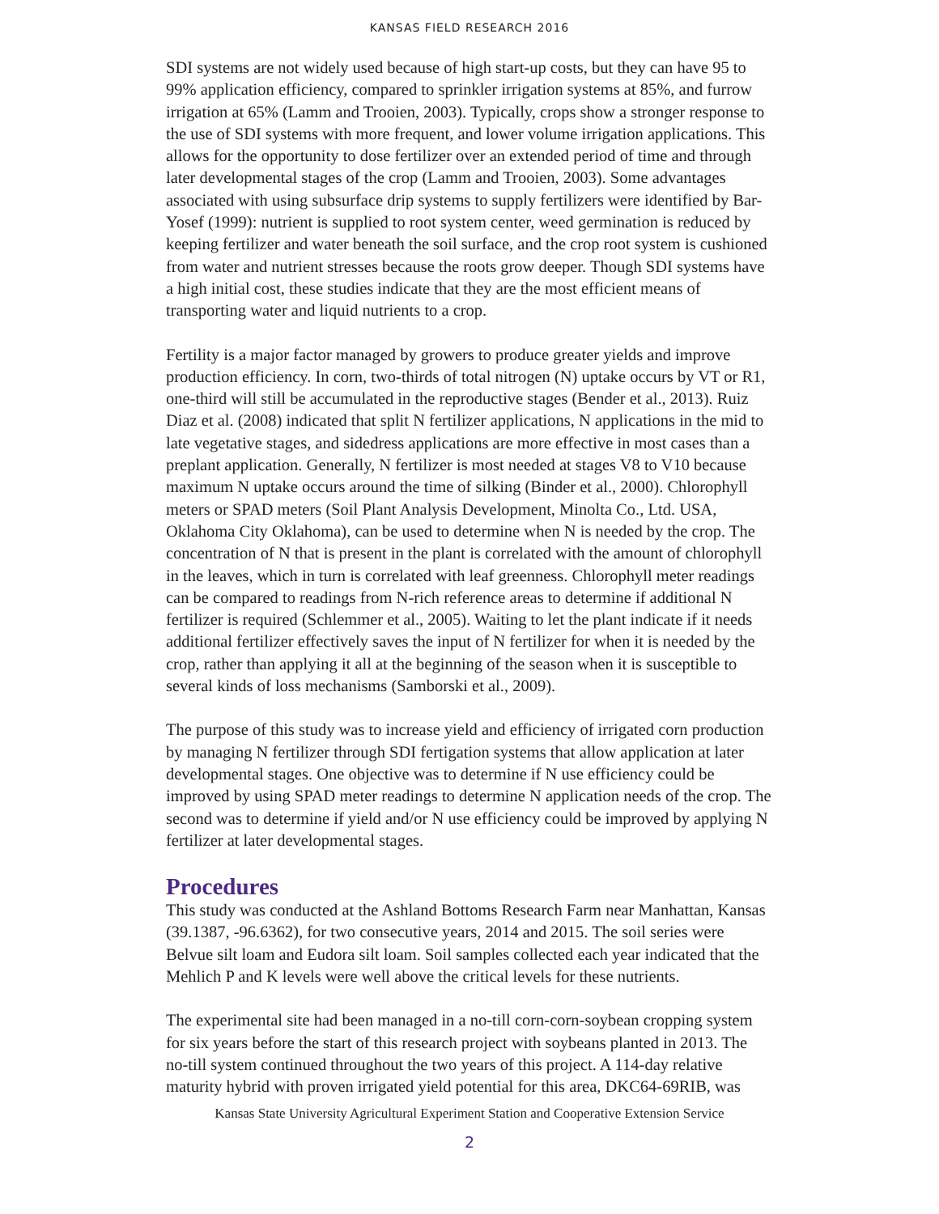KANSAS FIELD RESEARCH 2016
SDI systems are not widely used because of high start-up costs, but they can have 95 to 99% application efficiency, compared to sprinkler irrigation systems at 85%, and furrow irrigation at 65% (Lamm and Trooien, 2003). Typically, crops show a stronger response to the use of SDI systems with more frequent, and lower volume irrigation applications. This allows for the opportunity to dose fertilizer over an extended period of time and through later developmental stages of the crop (Lamm and Trooien, 2003). Some advantages associated with using subsurface drip systems to supply fertilizers were identified by Bar-Yosef (1999): nutrient is supplied to root system center, weed germination is reduced by keeping fertilizer and water beneath the soil surface, and the crop root system is cushioned from water and nutrient stresses because the roots grow deeper. Though SDI systems have a high initial cost, these studies indicate that they are the most efficient means of transporting water and liquid nutrients to a crop.
Fertility is a major factor managed by growers to produce greater yields and improve production efficiency. In corn, two-thirds of total nitrogen (N) uptake occurs by VT or R1, one-third will still be accumulated in the reproductive stages (Bender et al., 2013). Ruiz Diaz et al. (2008) indicated that split N fertilizer applications, N applications in the mid to late vegetative stages, and sidedress applications are more effective in most cases than a preplant application. Generally, N fertilizer is most needed at stages V8 to V10 because maximum N uptake occurs around the time of silking (Binder et al., 2000). Chlorophyll meters or SPAD meters (Soil Plant Analysis Development, Minolta Co., Ltd. USA, Oklahoma City Oklahoma), can be used to determine when N is needed by the crop. The concentration of N that is present in the plant is correlated with the amount of chlorophyll in the leaves, which in turn is correlated with leaf greenness. Chlorophyll meter readings can be compared to readings from N-rich reference areas to determine if additional N fertilizer is required (Schlemmer et al., 2005). Waiting to let the plant indicate if it needs additional fertilizer effectively saves the input of N fertilizer for when it is needed by the crop, rather than applying it all at the beginning of the season when it is susceptible to several kinds of loss mechanisms (Samborski et al., 2009).
The purpose of this study was to increase yield and efficiency of irrigated corn production by managing N fertilizer through SDI fertigation systems that allow application at later developmental stages. One objective was to determine if N use efficiency could be improved by using SPAD meter readings to determine N application needs of the crop. The second was to determine if yield and/or N use efficiency could be improved by applying N fertilizer at later developmental stages.
Procedures
This study was conducted at the Ashland Bottoms Research Farm near Manhattan, Kansas (39.1387, -96.6362), for two consecutive years, 2014 and 2015. The soil series were Belvue silt loam and Eudora silt loam. Soil samples collected each year indicated that the Mehlich P and K levels were well above the critical levels for these nutrients.
The experimental site had been managed in a no-till corn-corn-soybean cropping system for six years before the start of this research project with soybeans planted in 2013. The no-till system continued throughout the two years of this project. A 114-day relative maturity hybrid with proven irrigated yield potential for this area, DKC64-69RIB, was
Kansas State University Agricultural Experiment Station and Cooperative Extension Service
2